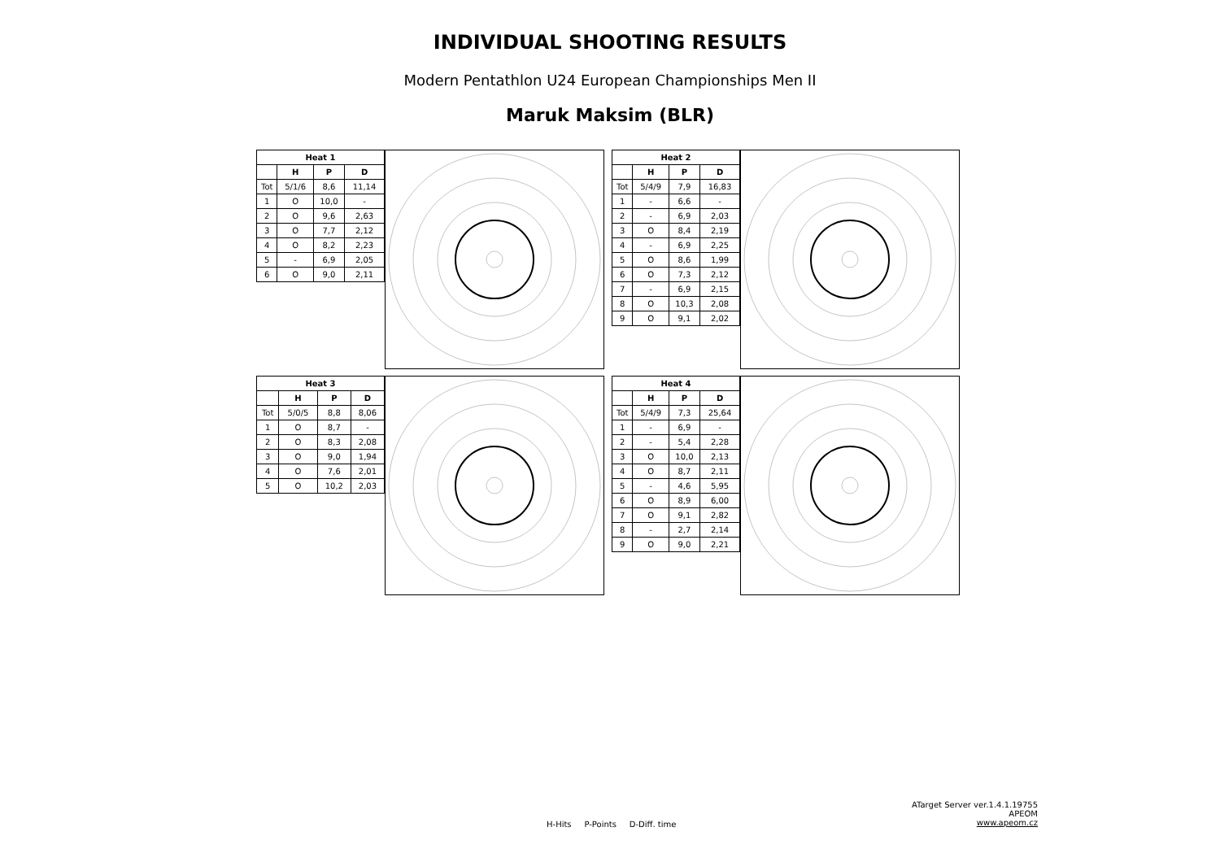INDIVIDUAL SHOOTING RESULTS
Modern Pentathlon U24 European Championships Men II
Maruk Maksim (BLR)
| Heat 1 | | | |
| --- | --- | --- | --- |
| | H | P | D |
| Tot | 5/1/6 | 8,6 | 11,14 |
| 1 | O | 10,0 | - |
| 2 | O | 9,6 | 2,63 |
| 3 | O | 7,7 | 2,12 |
| 4 | O | 8,2 | 2,23 |
| 5 | - | 6,9 | 2,05 |
| 6 | O | 9,0 | 2,11 |
| Heat 2 | | | |
| --- | --- | --- | --- |
| | H | P | D |
| Tot | 5/4/9 | 7,9 | 16,83 |
| 1 | - | 6,6 | - |
| 2 | - | 6,9 | 2,03 |
| 3 | O | 8,4 | 2,19 |
| 4 | - | 6,9 | 2,25 |
| 5 | O | 8,6 | 1,99 |
| 6 | O | 7,3 | 2,12 |
| 7 | - | 6,9 | 2,15 |
| 8 | O | 10,3 | 2,08 |
| 9 | O | 9,1 | 2,02 |
| Heat 3 | | | |
| --- | --- | --- | --- |
| | H | P | D |
| Tot | 5/0/5 | 8,8 | 8,06 |
| 1 | O | 8,7 | - |
| 2 | O | 8,3 | 2,08 |
| 3 | O | 9,0 | 1,94 |
| 4 | O | 7,6 | 2,01 |
| 5 | O | 10,2 | 2,03 |
| Heat 4 | | | |
| --- | --- | --- | --- |
| | H | P | D |
| Tot | 5/4/9 | 7,3 | 25,64 |
| 1 | - | 6,9 | - |
| 2 | - | 5,4 | 2,28 |
| 3 | O | 10,0 | 2,13 |
| 4 | O | 8,7 | 2,11 |
| 5 | - | 4,6 | 5,95 |
| 6 | O | 8,9 | 6,00 |
| 7 | O | 9,1 | 2,82 |
| 8 | - | 2,7 | 2,14 |
| 9 | O | 9,0 | 2,21 |
H-Hits P-Points D-Diff. time
ATarget Server ver.1.4.1.19755
APEOM
www.apeom.cz